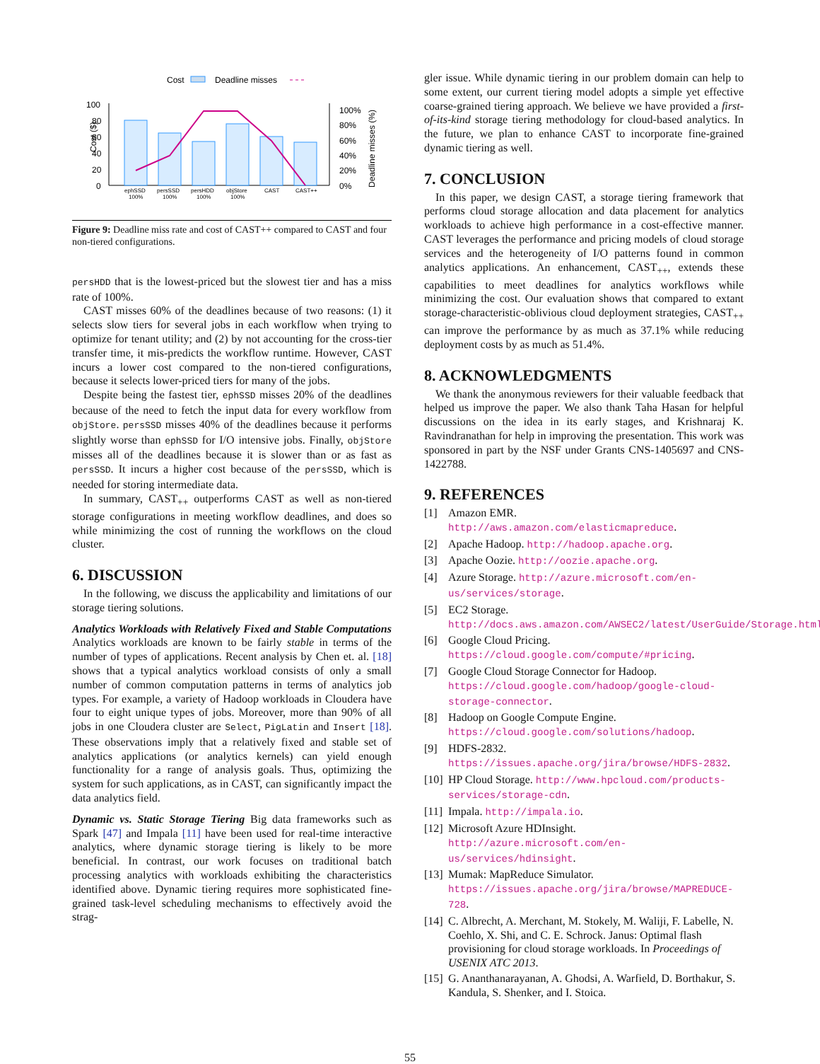Cost
Deadline misses
Cost ($)
100
80
60
40
20
0
100%
80%
60%
40%
20%
0%
Deadline misses (%)
ephSSD
100%
persSSD
100%
persHDD
100%
objStore
100%
CAST
CAST++
Figure 9: Deadline miss rate and cost of CAST++ compared to CAST and four non-tiered configurations.
persHDD that is the lowest-priced but the slowest tier and has a miss rate of 100%.
CAST misses 60% of the deadlines because of two reasons: (1) it selects slow tiers for several jobs in each workflow when trying to optimize for tenant utility; and (2) by not accounting for the cross-tier transfer time, it mis-predicts the workflow runtime. However, CAST incurs a lower cost compared to the non-tiered configurations, because it selects lower-priced tiers for many of the jobs.
Despite being the fastest tier, ephSSD misses 20% of the deadlines because of the need to fetch the input data for every workflow from objStore. persSSD misses 40% of the deadlines because it performs slightly worse than ephSSD for I/O intensive jobs. Finally, objStore misses all of the deadlines because it is slower than or as fast as persSSD. It incurs a higher cost because of the persSSD, which is needed for storing intermediate data.
In summary, CAST<sub>++</sub> outperforms CAST as well as non-tiered storage configurations in meeting workflow deadlines, and does so while minimizing the cost of running the workflows on the cloud cluster.
6. DISCUSSION
In the following, we discuss the applicability and limitations of our storage tiering solutions.
Analytics Workloads with Relatively Fixed and Stable Computations Analytics workloads are known to be fairly stable in terms of the number of types of applications. Recent analysis by Chen et. al. [18] shows that a typical analytics workload consists of only a small number of common computation patterns in terms of analytics job types. For example, a variety of Hadoop workloads in Cloudera have four to eight unique types of jobs. Moreover, more than 90% of all jobs in one Cloudera cluster are Select, PigLatin and Insert [18]. These observations imply that a relatively fixed and stable set of analytics applications (or analytics kernels) can yield enough functionality for a range of analysis goals. Thus, optimizing the system for such applications, as in CAST, can significantly impact the data analytics field.
Dynamic vs. Static Storage Tiering Big data frameworks such as Spark [47] and Impala [11] have been used for real-time interactive analytics, where dynamic storage tiering is likely to be more beneficial. In contrast, our work focuses on traditional batch processing analytics with workloads exhibiting the characteristics identified above. Dynamic tiering requires more sophisticated fine-grained task-level scheduling mechanisms to effectively avoid the strag-
gler issue. While dynamic tiering in our problem domain can help to some extent, our current tiering model adopts a simple yet effective coarse-grained tiering approach. We believe we have provided a first-of-its-kind storage tiering methodology for cloud-based analytics. In the future, we plan to enhance CAST to incorporate fine-grained dynamic tiering as well.
7. CONCLUSION
In this paper, we design CAST, a storage tiering framework that performs cloud storage allocation and data placement for analytics workloads to achieve high performance in a cost-effective manner. CAST leverages the performance and pricing models of cloud storage services and the heterogeneity of I/O patterns found in common analytics applications. An enhancement, CAST<sub>++</sub>, extends these capabilities to meet deadlines for analytics workflows while minimizing the cost. Our evaluation shows that compared to extant storage-characteristic-oblivious cloud deployment strategies, CAST<sub>++</sub> can improve the performance by as much as 37.1% while reducing deployment costs by as much as 51.4%.
8. ACKNOWLEDGMENTS
We thank the anonymous reviewers for their valuable feedback that helped us improve the paper. We also thank Taha Hasan for helpful discussions on the idea in its early stages, and Krishnaraj K. Ravindranathan for help in improving the presentation. This work was sponsored in part by the NSF under Grants CNS-1405697 and CNS-1422788.
9. REFERENCES
[1] Amazon EMR. http://aws.amazon.com/elasticmapreduce.
[2] Apache Hadoop. http://hadoop.apache.org.
[3] Apache Oozie. http://oozie.apache.org.
[4] Azure Storage. http://azure.microsoft.com/en-us/services/storage.
[5] EC2 Storage. http://docs.aws.amazon.com/AWSEC2/latest/UserGuide/Storage.html.
[6] Google Cloud Pricing. https://cloud.google.com/compute/#pricing.
[7] Google Cloud Storage Connector for Hadoop. https://cloud.google.com/hadoop/google-cloud-storage-connector.
[8] Hadoop on Google Compute Engine. https://cloud.google.com/solutions/hadoop.
[9] HDFS-2832. https://issues.apache.org/jira/browse/HDFS-2832.
[10] HP Cloud Storage. http://www.hpcloud.com/products-services/storage-cdn.
[11] Impala. http://impala.io.
[12] Microsoft Azure HDInsight. http://azure.microsoft.com/en-us/services/hdinsight.
[13] Mumak: MapReduce Simulator. https://issues.apache.org/jira/browse/MAPREDUCE-728.
[14] C. Albrecht, A. Merchant, M. Stokely, M. Waliji, F. Labelle, N. Coehlo, X. Shi, and C. E. Schrock. Janus: Optimal flash provisioning for cloud storage workloads. In Proceedings of USENIX ATC 2013.
[15] G. Ananthanarayanan, A. Ghodsi, A. Warfield, D. Borthakur, S. Kandula, S. Shenker, and I. Stoica.
55